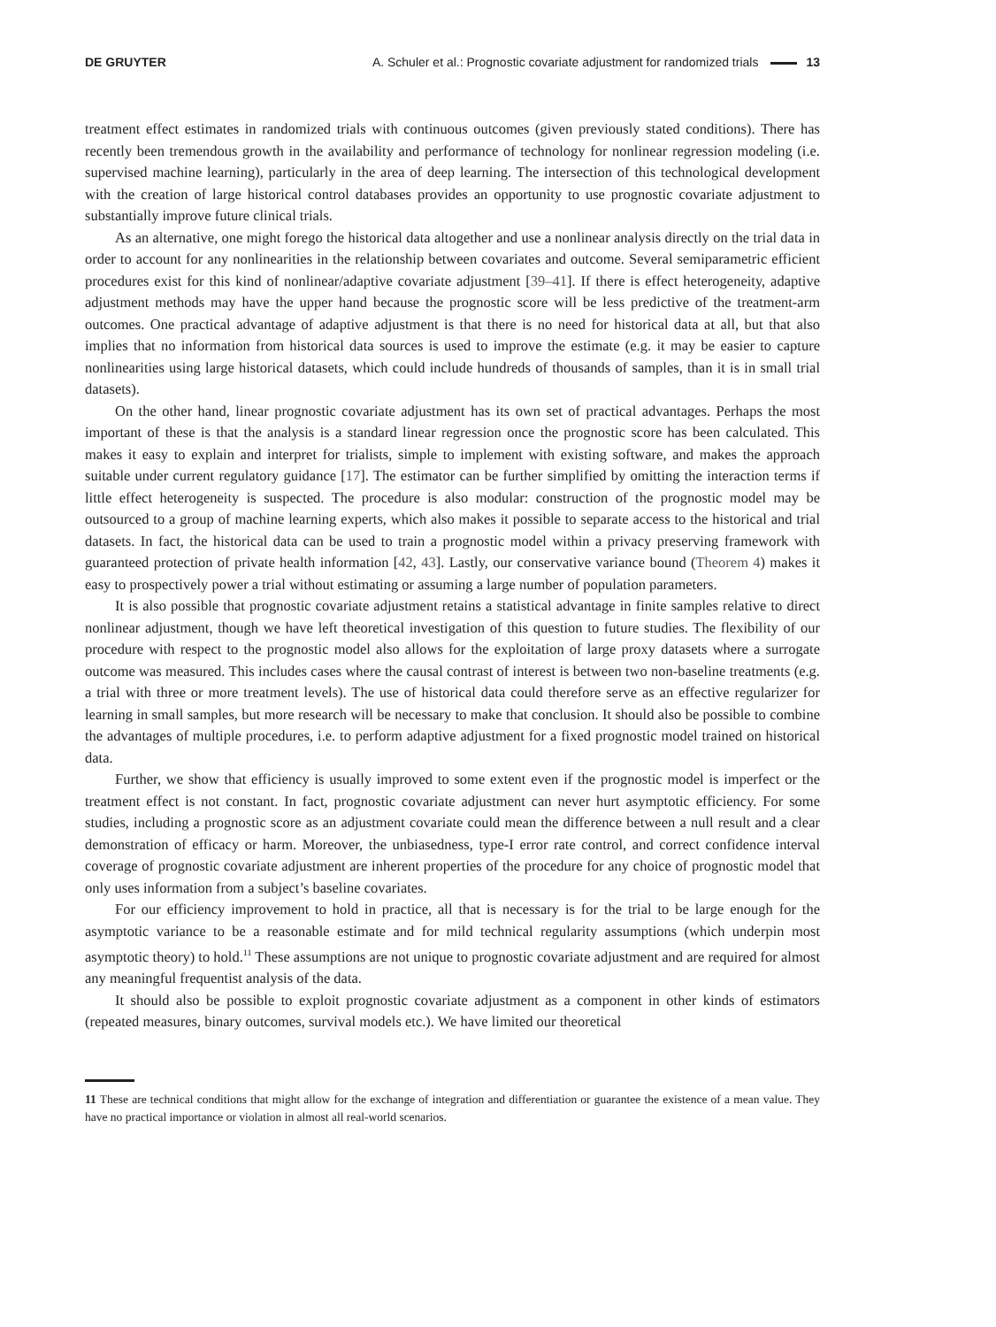DE GRUYTER A. Schuler et al.: Prognostic covariate adjustment for randomized trials 13
treatment effect estimates in randomized trials with continuous outcomes (given previously stated conditions). There has recently been tremendous growth in the availability and performance of technology for nonlinear regression modeling (i.e. supervised machine learning), particularly in the area of deep learning. The intersection of this technological development with the creation of large historical control databases provides an opportunity to use prognostic covariate adjustment to substantially improve future clinical trials.
As an alternative, one might forego the historical data altogether and use a nonlinear analysis directly on the trial data in order to account for any nonlinearities in the relationship between covariates and outcome. Several semiparametric efficient procedures exist for this kind of nonlinear/adaptive covariate adjustment [39–41]. If there is effect heterogeneity, adaptive adjustment methods may have the upper hand because the prognostic score will be less predictive of the treatment-arm outcomes. One practical advantage of adaptive adjustment is that there is no need for historical data at all, but that also implies that no information from historical data sources is used to improve the estimate (e.g. it may be easier to capture nonlinearities using large historical datasets, which could include hundreds of thousands of samples, than it is in small trial datasets).
On the other hand, linear prognostic covariate adjustment has its own set of practical advantages. Perhaps the most important of these is that the analysis is a standard linear regression once the prognostic score has been calculated. This makes it easy to explain and interpret for trialists, simple to implement with existing software, and makes the approach suitable under current regulatory guidance [17]. The estimator can be further simplified by omitting the interaction terms if little effect heterogeneity is suspected. The procedure is also modular: construction of the prognostic model may be outsourced to a group of machine learning experts, which also makes it possible to separate access to the historical and trial datasets. In fact, the historical data can be used to train a prognostic model within a privacy preserving framework with guaranteed protection of private health information [42, 43]. Lastly, our conservative variance bound (Theorem 4) makes it easy to prospectively power a trial without estimating or assuming a large number of population parameters.
It is also possible that prognostic covariate adjustment retains a statistical advantage in finite samples relative to direct nonlinear adjustment, though we have left theoretical investigation of this question to future studies. The flexibility of our procedure with respect to the prognostic model also allows for the exploitation of large proxy datasets where a surrogate outcome was measured. This includes cases where the causal contrast of interest is between two non-baseline treatments (e.g. a trial with three or more treatment levels). The use of historical data could therefore serve as an effective regularizer for learning in small samples, but more research will be necessary to make that conclusion. It should also be possible to combine the advantages of multiple procedures, i.e. to perform adaptive adjustment for a fixed prognostic model trained on historical data.
Further, we show that efficiency is usually improved to some extent even if the prognostic model is imperfect or the treatment effect is not constant. In fact, prognostic covariate adjustment can never hurt asymptotic efficiency. For some studies, including a prognostic score as an adjustment covariate could mean the difference between a null result and a clear demonstration of efficacy or harm. Moreover, the unbiasedness, type-I error rate control, and correct confidence interval coverage of prognostic covariate adjustment are inherent properties of the procedure for any choice of prognostic model that only uses information from a subject’s baseline covariates.
For our efficiency improvement to hold in practice, all that is necessary is for the trial to be large enough for the asymptotic variance to be a reasonable estimate and for mild technical regularity assumptions (which underpin most asymptotic theory) to hold.<sup>11</sup> These assumptions are not unique to prognostic covariate adjustment and are required for almost any meaningful frequentist analysis of the data.
It should also be possible to exploit prognostic covariate adjustment as a component in other kinds of estimators (repeated measures, binary outcomes, survival models etc.). We have limited our theoretical
11 These are technical conditions that might allow for the exchange of integration and differentiation or guarantee the existence of a mean value. They have no practical importance or violation in almost all real-world scenarios.